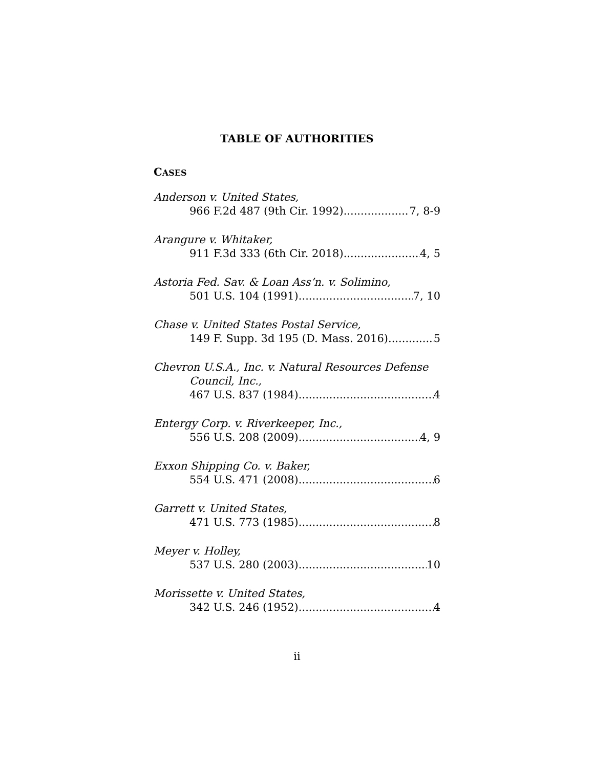TABLE OF AUTHORITIES
CASES
Anderson v. United States,
966 F.2d 487 (9th Cir. 1992) 7, 8-9
Arangure v. Whitaker,
911 F.3d 333 (6th Cir. 2018) 4, 5
Astoria Fed. Sav. & Loan Ass’n. v. Solimino,
501 U.S. 104 (1991) 7, 10
Chase v. United States Postal Service,
149 F. Supp. 3d 195 (D. Mass. 2016) 5
Chevron U.S.A., Inc. v. Natural Resources Defense
Council, Inc.,
467 U.S. 837 (1984) 4
Entergy Corp. v. Riverkeeper, Inc.,
556 U.S. 208 (2009) 4, 9
Exxon Shipping Co. v. Baker,
554 U.S. 471 (2008) 6
Garrett v. United States,
471 U.S. 773 (1985) 8
Meyer v. Holley,
537 U.S. 280 (2003) 10
Morissette v. United States,
342 U.S. 246 (1952) 4
ii